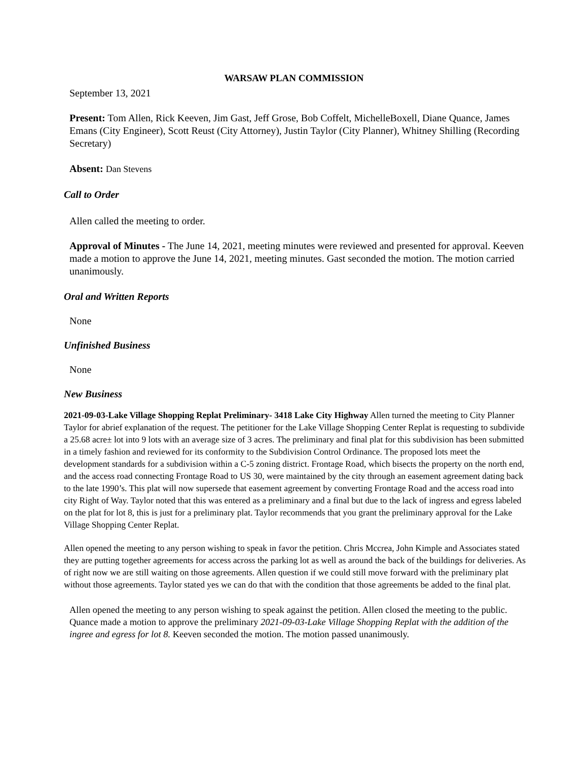WARSAW PLAN COMMISSION
September 13, 2021
Present: Tom Allen, Rick Keeven, Jim Gast, Jeff Grose, Bob Coffelt, MichelleBoxell, Diane Quance, James Emans (City Engineer), Scott Reust (City Attorney), Justin Taylor (City Planner), Whitney Shilling (Recording Secretary)
Absent: Dan Stevens
Call to Order
Allen called the meeting to order.
Approval of Minutes - The June 14, 2021, meeting minutes were reviewed and presented for approval. Keeven made a motion to approve the June 14, 2021, meeting minutes. Gast seconded the motion. The motion carried unanimously.
Oral and Written Reports
None
Unfinished Business
None
New Business
2021-09-03-Lake Village Shopping Replat Preliminary- 3418 Lake City Highway Allen turned the meeting to City Planner Taylor for abrief explanation of the request. The petitioner for the Lake Village Shopping Center Replat is requesting to subdivide a 25.68 acre± lot into 9 lots with an average size of 3 acres. The preliminary and final plat for this subdivision has been submitted in a timely fashion and reviewed for its conformity to the Subdivision Control Ordinance. The proposed lots meet the development standards for a subdivision within a C-5 zoning district. Frontage Road, which bisects the property on the north end, and the access road connecting Frontage Road to US 30, were maintained by the city through an easement agreement dating back to the late 1990’s. This plat will now supersede that easement agreement by converting Frontage Road and the access road into city Right of Way. Taylor noted that this was entered as a preliminary and a final but due to the lack of ingress and egress labeled on the plat for lot 8, this is just for a preliminary plat. Taylor recommends that you grant the preliminary approval for the Lake Village Shopping Center Replat.
Allen opened the meeting to any person wishing to speak in favor the petition. Chris Mccrea, John Kimple and Associates stated they are putting together agreements for access across the parking lot as well as around the back of the buildings for deliveries. As of right now we are still waiting on those agreements. Allen question if we could still move forward with the preliminary plat without those agreements. Taylor stated yes we can do that with the condition that those agreements be added to the final plat.
Allen opened the meeting to any person wishing to speak against the petition. Allen closed the meeting to the public. Quance made a motion to approve the preliminary 2021-09-03-Lake Village Shopping Replat with the addition of the ingree and egress for lot 8. Keeven seconded the motion. The motion passed unanimously.